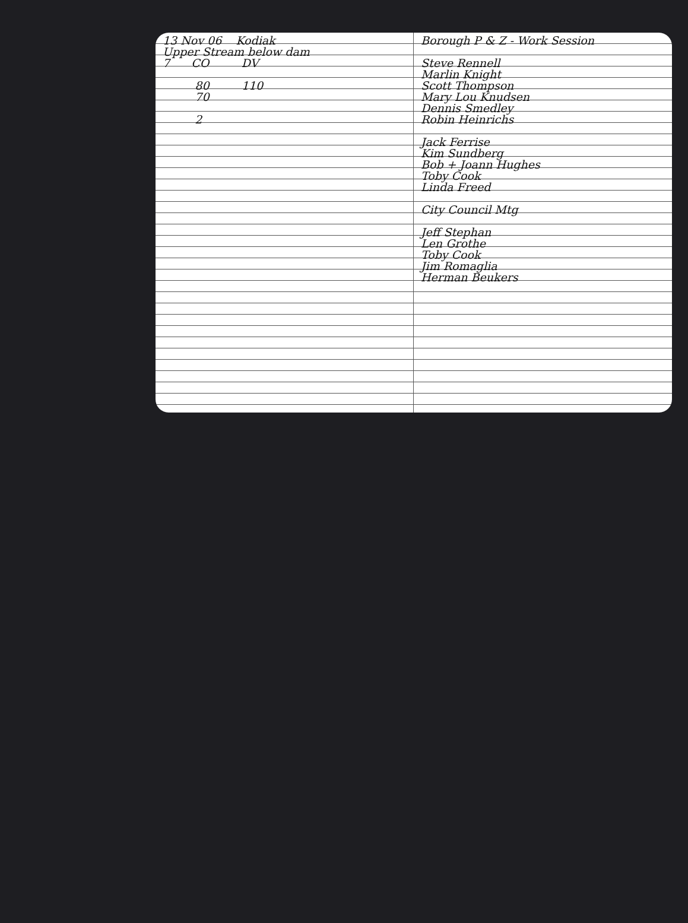13 Nov 06 Kodiak
Upper Stream below dam
7 CO DV
80 110
70
2
Borough P & Z - Work Session
Steve Rennell
Marlin Knight
Scott Thompson
Mary Lou Knudsen
Dennis Smedley
Robin Heinrichs
Jack Ferrise
Kim Sundberg
Bob + Joann Hughes
Toby Cook
Linda Freed
City Council Mtg
Jeff Stephan
Len Grothe
Toby Cook
Jim Romaglia
Herman Beukers